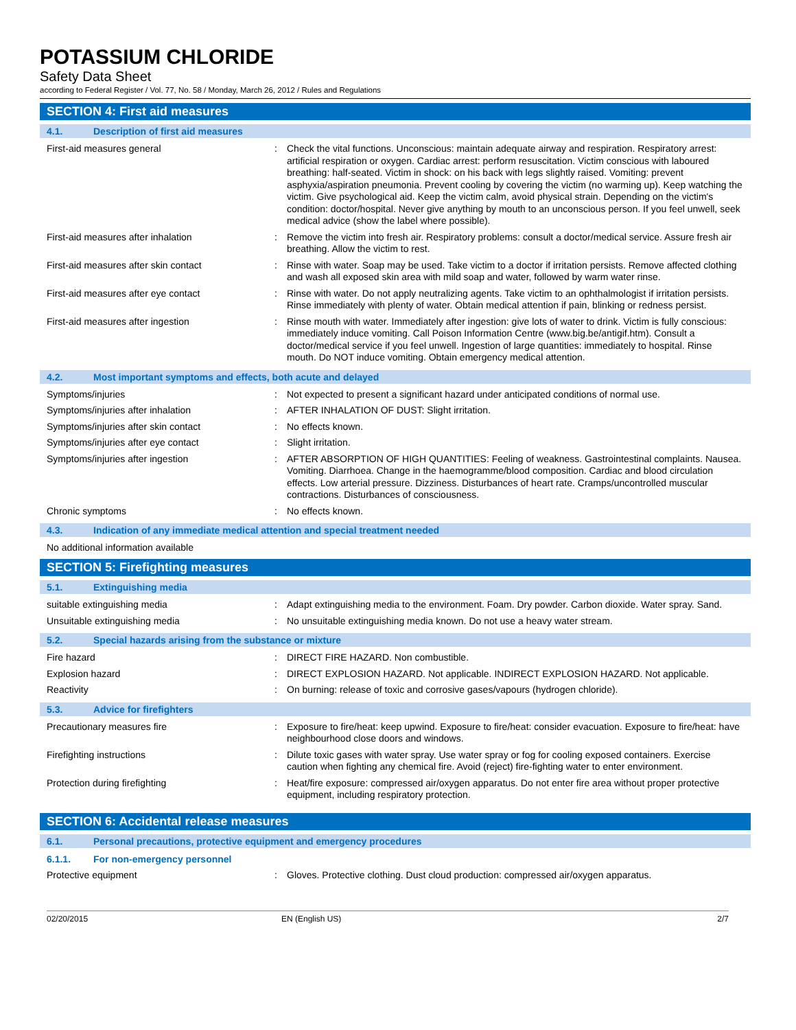POTASSIUM CHLORIDE
Safety Data Sheet
according to Federal Register / Vol. 77, No. 58 / Monday, March 26, 2012 / Rules and Regulations
SECTION 4: First aid measures
4.1. Description of first aid measures
First-aid measures general :
Check the vital functions. Unconscious: maintain adequate airway and respiration. Respiratory arrest: artificial respiration or oxygen. Cardiac arrest: perform resuscitation. Victim conscious with laboured breathing: half-seated. Victim in shock: on his back with legs slightly raised. Vomiting: prevent asphyxia/aspiration pneumonia. Prevent cooling by covering the victim (no warming up). Keep watching the victim. Give psychological aid. Keep the victim calm, avoid physical strain. Depending on the victim's condition: doctor/hospital. Never give anything by mouth to an unconscious person. If you feel unwell, seek medical advice (show the label where possible).
First-aid measures after inhalation :
Remove the victim into fresh air. Respiratory problems: consult a doctor/medical service. Assure fresh air breathing. Allow the victim to rest.
First-aid measures after skin contact :
Rinse with water. Soap may be used. Take victim to a doctor if irritation persists. Remove affected clothing and wash all exposed skin area with mild soap and water, followed by warm water rinse.
First-aid measures after eye contact :
Rinse with water. Do not apply neutralizing agents. Take victim to an ophthalmologist if irritation persists. Rinse immediately with plenty of water. Obtain medical attention if pain, blinking or redness persist.
First-aid measures after ingestion :
Rinse mouth with water. Immediately after ingestion: give lots of water to drink. Victim is fully conscious: immediately induce vomiting. Call Poison Information Centre (www.big.be/antigif.htm). Consult a doctor/medical service if you feel unwell. Ingestion of large quantities: immediately to hospital. Rinse mouth. Do NOT induce vomiting. Obtain emergency medical attention.
4.2. Most important symptoms and effects, both acute and delayed
Symptoms/injuries :
Not expected to present a significant hazard under anticipated conditions of normal use.
Symptoms/injuries after inhalation :
AFTER INHALATION OF DUST: Slight irritation.
Symptoms/injuries after skin contact :
No effects known.
Symptoms/injuries after eye contact :
Slight irritation.
Symptoms/injuries after ingestion :
AFTER ABSORPTION OF HIGH QUANTITIES: Feeling of weakness. Gastrointestinal complaints. Nausea. Vomiting. Diarrhoea. Change in the haemogramme/blood composition. Cardiac and blood circulation effects. Low arterial pressure. Dizziness. Disturbances of heart rate. Cramps/uncontrolled muscular contractions. Disturbances of consciousness.
Chronic symptoms :
No effects known.
4.3. Indication of any immediate medical attention and special treatment needed
No additional information available
SECTION 5: Firefighting measures
5.1. Extinguishing media
suitable extinguishing media :
Adapt extinguishing media to the environment. Foam. Dry powder. Carbon dioxide. Water spray. Sand.
Unsuitable extinguishing media :
No unsuitable extinguishing media known. Do not use a heavy water stream.
5.2. Special hazards arising from the substance or mixture
Fire hazard :
DIRECT FIRE HAZARD. Non combustible.
Explosion hazard :
DIRECT EXPLOSION HAZARD. Not applicable. INDIRECT EXPLOSION HAZARD. Not applicable.
Reactivity :
On burning: release of toxic and corrosive gases/vapours (hydrogen chloride).
5.3. Advice for firefighters
Precautionary measures fire :
Exposure to fire/heat: keep upwind. Exposure to fire/heat: consider evacuation. Exposure to fire/heat: have neighbourhood close doors and windows.
Firefighting instructions :
Dilute toxic gases with water spray. Use water spray or fog for cooling exposed containers. Exercise caution when fighting any chemical fire. Avoid (reject) fire-fighting water to enter environment.
Protection during firefighting :
Heat/fire exposure: compressed air/oxygen apparatus. Do not enter fire area without proper protective equipment, including respiratory protection.
SECTION 6: Accidental release measures
6.1. Personal precautions, protective equipment and emergency procedures
6.1.1. For non-emergency personnel
Protective equipment :
Gloves. Protective clothing. Dust cloud production: compressed air/oxygen apparatus.
02/20/2015 EN (English US) 2/7